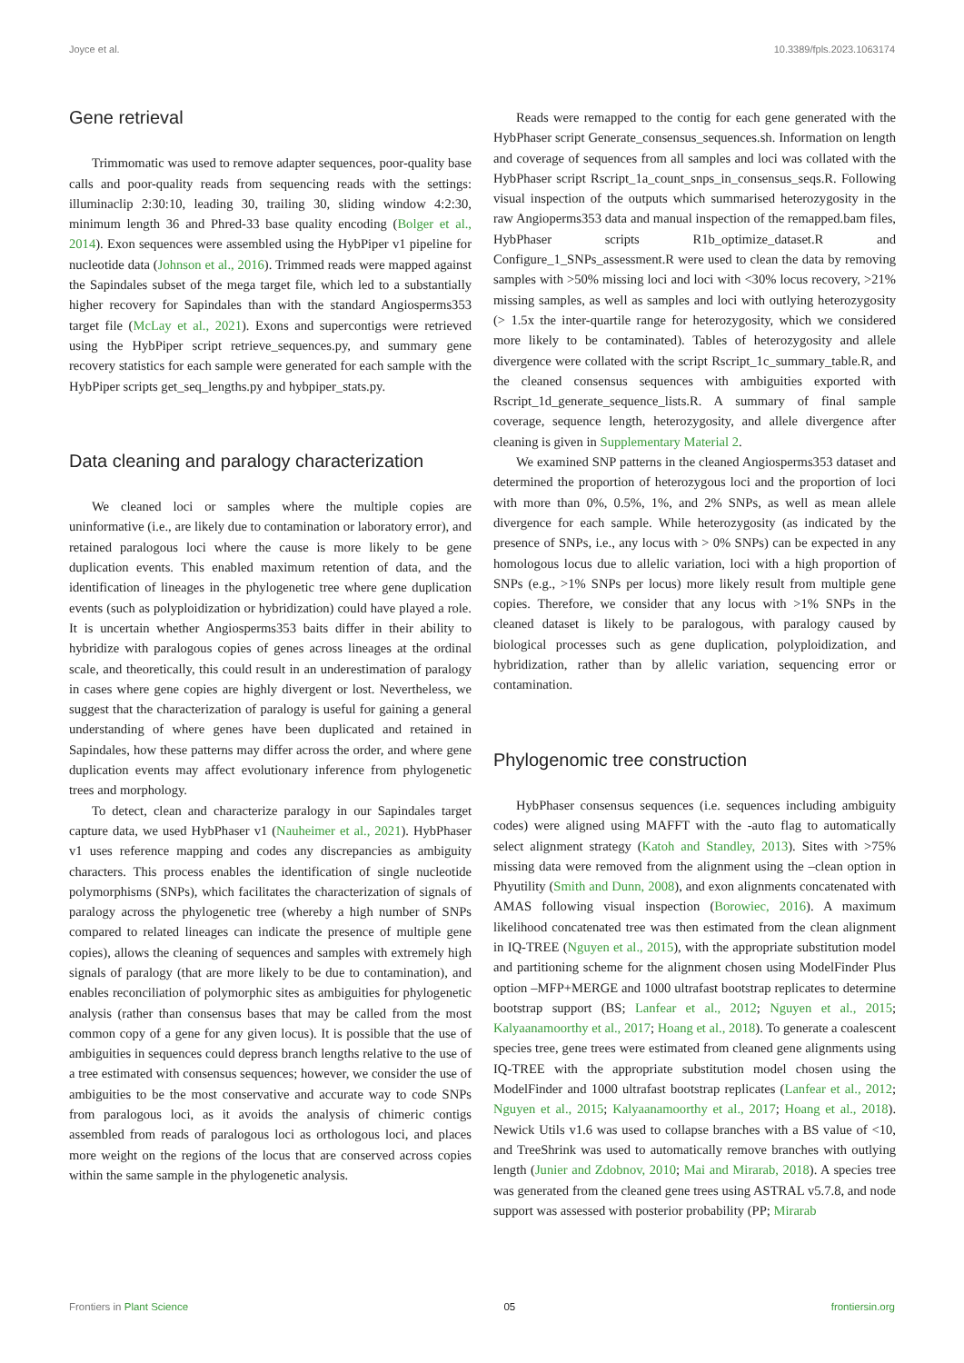Joyce et al. 10.3389/fpls.2023.1063174
Gene retrieval
Trimmomatic was used to remove adapter sequences, poor-quality base calls and poor-quality reads from sequencing reads with the settings: illuminaclip 2:30:10, leading 30, trailing 30, sliding window 4:2:30, minimum length 36 and Phred-33 base quality encoding (Bolger et al., 2014). Exon sequences were assembled using the HybPiper v1 pipeline for nucleotide data (Johnson et al., 2016). Trimmed reads were mapped against the Sapindales subset of the mega target file, which led to a substantially higher recovery for Sapindales than with the standard Angiosperms353 target file (McLay et al., 2021). Exons and supercontigs were retrieved using the HybPiper script retrieve_sequences.py, and summary gene recovery statistics for each sample were generated for each sample with the HybPiper scripts get_seq_lengths.py and hybpiper_stats.py.
Data cleaning and paralogy characterization
We cleaned loci or samples where the multiple copies are uninformative (i.e., are likely due to contamination or laboratory error), and retained paralogous loci where the cause is more likely to be gene duplication events. This enabled maximum retention of data, and the identification of lineages in the phylogenetic tree where gene duplication events (such as polyploidization or hybridization) could have played a role. It is uncertain whether Angiosperms353 baits differ in their ability to hybridize with paralogous copies of genes across lineages at the ordinal scale, and theoretically, this could result in an underestimation of paralogy in cases where gene copies are highly divergent or lost. Nevertheless, we suggest that the characterization of paralogy is useful for gaining a general understanding of where genes have been duplicated and retained in Sapindales, how these patterns may differ across the order, and where gene duplication events may affect evolutionary inference from phylogenetic trees and morphology.
To detect, clean and characterize paralogy in our Sapindales target capture data, we used HybPhaser v1 (Nauheimer et al., 2021). HybPhaser v1 uses reference mapping and codes any discrepancies as ambiguity characters. This process enables the identification of single nucleotide polymorphisms (SNPs), which facilitates the characterization of signals of paralogy across the phylogenetic tree (whereby a high number of SNPs compared to related lineages can indicate the presence of multiple gene copies), allows the cleaning of sequences and samples with extremely high signals of paralogy (that are more likely to be due to contamination), and enables reconciliation of polymorphic sites as ambiguities for phylogenetic analysis (rather than consensus bases that may be called from the most common copy of a gene for any given locus). It is possible that the use of ambiguities in sequences could depress branch lengths relative to the use of a tree estimated with consensus sequences; however, we consider the use of ambiguities to be the most conservative and accurate way to code SNPs from paralogous loci, as it avoids the analysis of chimeric contigs assembled from reads of paralogous loci as orthologous loci, and places more weight on the regions of the locus that are conserved across copies within the same sample in the phylogenetic analysis.
Reads were remapped to the contig for each gene generated with the HybPhaser script Generate_consensus_sequences.sh. Information on length and coverage of sequences from all samples and loci was collated with the HybPhaser script Rscript_1a_count_snps_in_consensus_seqs.R. Following visual inspection of the outputs which summarised heterozygosity in the raw Angioperms353 data and manual inspection of the remapped.bam files, HybPhaser scripts R1b_optimize_dataset.R and Configure_1_SNPs_assessment.R were used to clean the data by removing samples with >50% missing loci and loci with <30% locus recovery, >21% missing samples, as well as samples and loci with outlying heterozygosity (> 1.5x the inter-quartile range for heterozygosity, which we considered more likely to be contaminated). Tables of heterozygosity and allele divergence were collated with the script Rscript_1c_summary_table.R, and the cleaned consensus sequences with ambiguities exported with Rscript_1d_generate_sequence_lists.R. A summary of final sample coverage, sequence length, heterozygosity, and allele divergence after cleaning is given in Supplementary Material 2.
We examined SNP patterns in the cleaned Angiosperms353 dataset and determined the proportion of heterozygous loci and the proportion of loci with more than 0%, 0.5%, 1%, and 2% SNPs, as well as mean allele divergence for each sample. While heterozygosity (as indicated by the presence of SNPs, i.e., any locus with > 0% SNPs) can be expected in any homologous locus due to allelic variation, loci with a high proportion of SNPs (e.g., >1% SNPs per locus) more likely result from multiple gene copies. Therefore, we consider that any locus with >1% SNPs in the cleaned dataset is likely to be paralogous, with paralogy caused by biological processes such as gene duplication, polyploidization, and hybridization, rather than by allelic variation, sequencing error or contamination.
Phylogenomic tree construction
HybPhaser consensus sequences (i.e. sequences including ambiguity codes) were aligned using MAFFT with the -auto flag to automatically select alignment strategy (Katoh and Standley, 2013). Sites with >75% missing data were removed from the alignment using the –clean option in Phyutility (Smith and Dunn, 2008), and exon alignments concatenated with AMAS following visual inspection (Borowiec, 2016). A maximum likelihood concatenated tree was then estimated from the clean alignment in IQ-TREE (Nguyen et al., 2015), with the appropriate substitution model and partitioning scheme for the alignment chosen using ModelFinder Plus option –MFP+MERGE and 1000 ultrafast bootstrap replicates to determine bootstrap support (BS; Lanfear et al., 2012; Nguyen et al., 2015; Kalyaanamoorthy et al., 2017; Hoang et al., 2018). To generate a coalescent species tree, gene trees were estimated from cleaned gene alignments using IQ-TREE with the appropriate substitution model chosen using the ModelFinder and 1000 ultrafast bootstrap replicates (Lanfear et al., 2012; Nguyen et al., 2015; Kalyaanamoorthy et al., 2017; Hoang et al., 2018). Newick Utils v1.6 was used to collapse branches with a BS value of <10, and TreeShrink was used to automatically remove branches with outlying length (Junier and Zdobnov, 2010; Mai and Mirarab, 2018). A species tree was generated from the cleaned gene trees using ASTRAL v5.7.8, and node support was assessed with posterior probability (PP; Mirarab
Frontiers in Plant Science 05 frontiersin.org